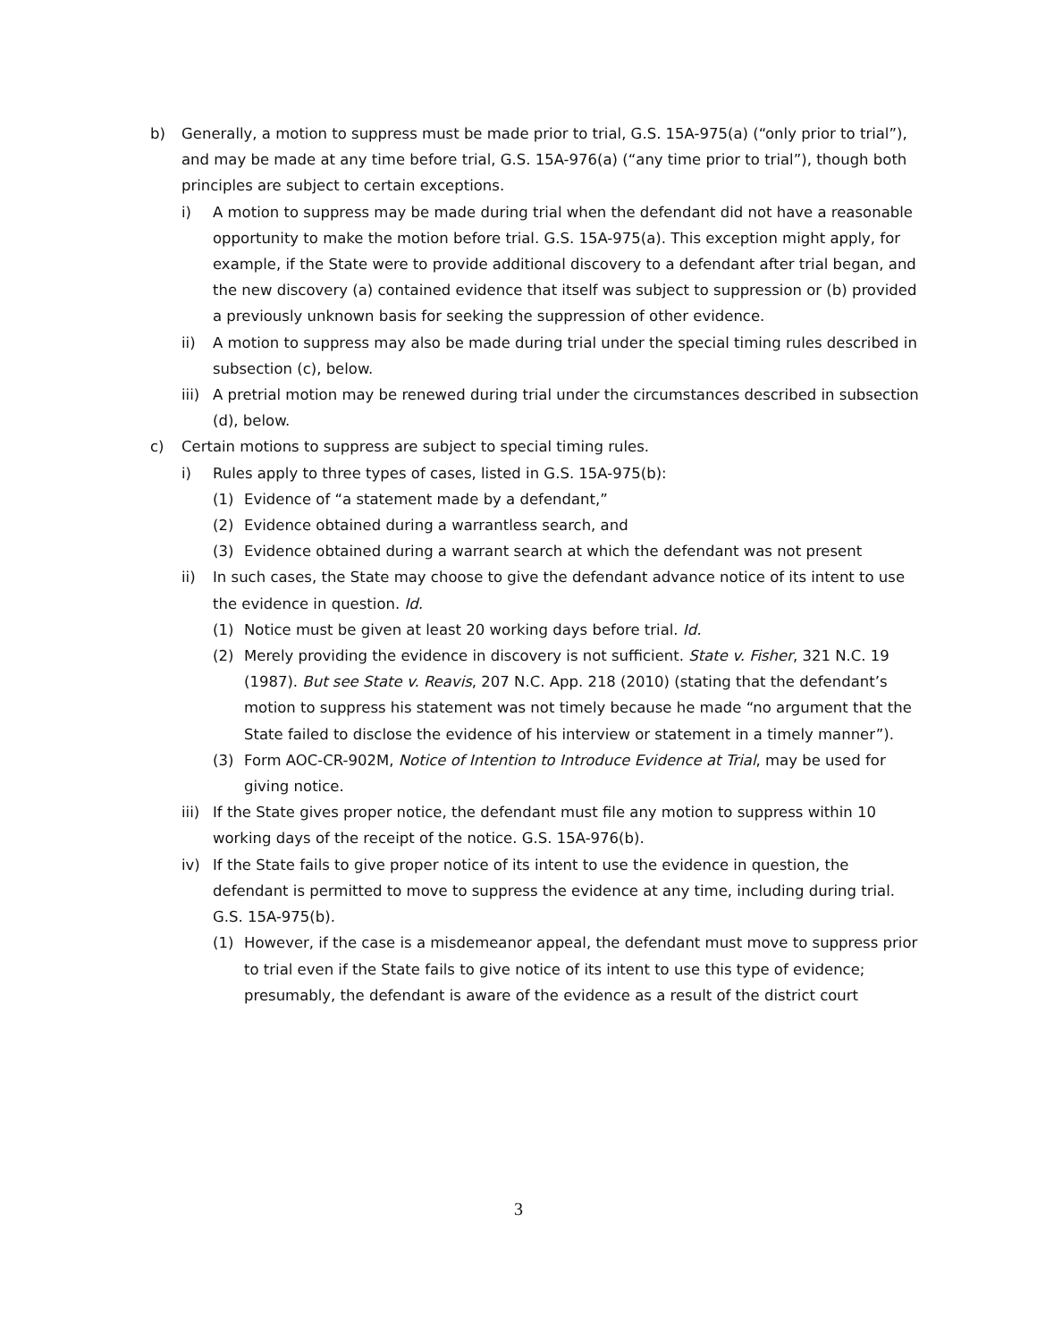b) Generally, a motion to suppress must be made prior to trial, G.S. 15A-975(a) (“only prior to trial”), and may be made at any time before trial, G.S. 15A-976(a) (“any time prior to trial”), though both principles are subject to certain exceptions.
i) A motion to suppress may be made during trial when the defendant did not have a reasonable opportunity to make the motion before trial. G.S. 15A-975(a). This exception might apply, for example, if the State were to provide additional discovery to a defendant after trial began, and the new discovery (a) contained evidence that itself was subject to suppression or (b) provided a previously unknown basis for seeking the suppression of other evidence.
ii) A motion to suppress may also be made during trial under the special timing rules described in subsection (c), below.
iii) A pretrial motion may be renewed during trial under the circumstances described in subsection (d), below.
c) Certain motions to suppress are subject to special timing rules.
i) Rules apply to three types of cases, listed in G.S. 15A-975(b):
(1) Evidence of “a statement made by a defendant,”
(2) Evidence obtained during a warrantless search, and
(3) Evidence obtained during a warrant search at which the defendant was not present
ii) In such cases, the State may choose to give the defendant advance notice of its intent to use the evidence in question. Id.
(1) Notice must be given at least 20 working days before trial. Id.
(2) Merely providing the evidence in discovery is not sufficient. State v. Fisher, 321 N.C. 19 (1987). But see State v. Reavis, 207 N.C. App. 218 (2010) (stating that the defendant’s motion to suppress his statement was not timely because he made “no argument that the State failed to disclose the evidence of his interview or statement in a timely manner”).
(3) Form AOC-CR-902M, Notice of Intention to Introduce Evidence at Trial, may be used for giving notice.
iii) If the State gives proper notice, the defendant must file any motion to suppress within 10 working days of the receipt of the notice. G.S. 15A-976(b).
iv) If the State fails to give proper notice of its intent to use the evidence in question, the defendant is permitted to move to suppress the evidence at any time, including during trial. G.S. 15A-975(b).
(1) However, if the case is a misdemeanor appeal, the defendant must move to suppress prior to trial even if the State fails to give notice of its intent to use this type of evidence; presumably, the defendant is aware of the evidence as a result of the district court
3